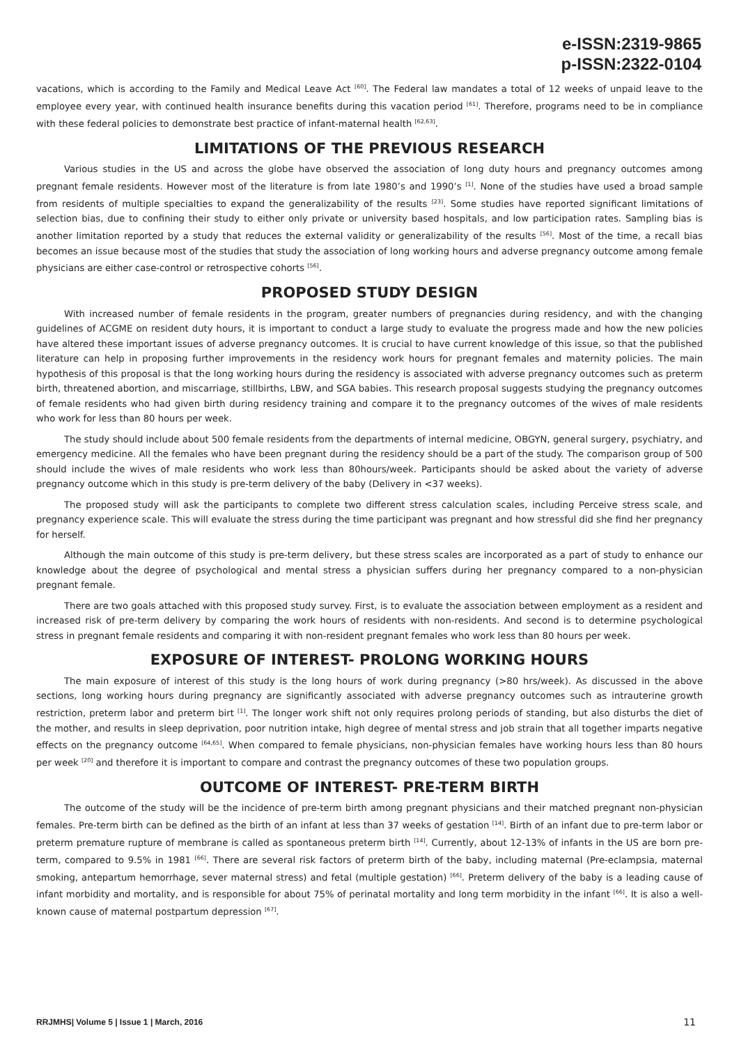e-ISSN:2319-9865
p-ISSN:2322-0104
vacations, which is according to the Family and Medical Leave Act <sup>[60]</sup>. The Federal law mandates a total of 12 weeks of unpaid leave to the employee every year, with continued health insurance benefits during this vacation period <sup>[61]</sup>. Therefore, programs need to be in compliance with these federal policies to demonstrate best practice of infant-maternal health <sup>[62,63]</sup>.
LIMITATIONS OF THE PREVIOUS RESEARCH
Various studies in the US and across the globe have observed the association of long duty hours and pregnancy outcomes among pregnant female residents. However most of the literature is from late 1980’s and 1990’s <sup>[1]</sup>. None of the studies have used a broad sample from residents of multiple specialties to expand the generalizability of the results <sup>[23]</sup>. Some studies have reported significant limitations of selection bias, due to confining their study to either only private or university based hospitals, and low participation rates. Sampling bias is another limitation reported by a study that reduces the external validity or generalizability of the results <sup>[56]</sup>. Most of the time, a recall bias becomes an issue because most of the studies that study the association of long working hours and adverse pregnancy outcome among female physicians are either case-control or retrospective cohorts <sup>[56]</sup>.
PROPOSED STUDY DESIGN
With increased number of female residents in the program, greater numbers of pregnancies during residency, and with the changing guidelines of ACGME on resident duty hours, it is important to conduct a large study to evaluate the progress made and how the new policies have altered these important issues of adverse pregnancy outcomes. It is crucial to have current knowledge of this issue, so that the published literature can help in proposing further improvements in the residency work hours for pregnant females and maternity policies. The main hypothesis of this proposal is that the long working hours during the residency is associated with adverse pregnancy outcomes such as preterm birth, threatened abortion, and miscarriage, stillbirths, LBW, and SGA babies. This research proposal suggests studying the pregnancy outcomes of female residents who had given birth during residency training and compare it to the pregnancy outcomes of the wives of male residents who work for less than 80 hours per week.
The study should include about 500 female residents from the departments of internal medicine, OBGYN, general surgery, psychiatry, and emergency medicine. All the females who have been pregnant during the residency should be a part of the study. The comparison group of 500 should include the wives of male residents who work less than 80hours/week. Participants should be asked about the variety of adverse pregnancy outcome which in this study is pre-term delivery of the baby (Delivery in <37 weeks).
The proposed study will ask the participants to complete two different stress calculation scales, including Perceive stress scale, and pregnancy experience scale. This will evaluate the stress during the time participant was pregnant and how stressful did she find her pregnancy for herself.
Although the main outcome of this study is pre-term delivery, but these stress scales are incorporated as a part of study to enhance our knowledge about the degree of psychological and mental stress a physician suffers during her pregnancy compared to a non-physician pregnant female.
There are two goals attached with this proposed study survey. First, is to evaluate the association between employment as a resident and increased risk of pre-term delivery by comparing the work hours of residents with non-residents. And second is to determine psychological stress in pregnant female residents and comparing it with non-resident pregnant females who work less than 80 hours per week.
EXPOSURE OF INTEREST- PROLONG WORKING HOURS
The main exposure of interest of this study is the long hours of work during pregnancy (>80 hrs/week). As discussed in the above sections, long working hours during pregnancy are significantly associated with adverse pregnancy outcomes such as intrauterine growth restriction, preterm labor and preterm birt <sup>[1]</sup>. The longer work shift not only requires prolong periods of standing, but also disturbs the diet of the mother, and results in sleep deprivation, poor nutrition intake, high degree of mental stress and job strain that all together imparts negative effects on the pregnancy outcome <sup>[64,65]</sup>. When compared to female physicians, non-physician females have working hours less than 80 hours per week <sup>[20]</sup> and therefore it is important to compare and contrast the pregnancy outcomes of these two population groups.
OUTCOME OF INTEREST- PRE-TERM BIRTH
The outcome of the study will be the incidence of pre-term birth among pregnant physicians and their matched pregnant non-physician females. Pre-term birth can be defined as the birth of an infant at less than 37 weeks of gestation <sup>[14]</sup>. Birth of an infant due to pre-term labor or preterm premature rupture of membrane is called as spontaneous preterm birth <sup>[14]</sup>. Currently, about 12-13% of infants in the US are born pre-term, compared to 9.5% in 1981 <sup>[66]</sup>. There are several risk factors of preterm birth of the baby, including maternal (Pre-eclampsia, maternal smoking, antepartum hemorrhage, sever maternal stress) and fetal (multiple gestation) <sup>[66]</sup>. Preterm delivery of the baby is a leading cause of infant morbidity and mortality, and is responsible for about 75% of perinatal mortality and long term morbidity in the infant <sup>[66]</sup>. It is also a well-known cause of maternal postpartum depression <sup>[67]</sup>.
RRJMHS| Volume 5 | Issue 1 | March, 2016 11